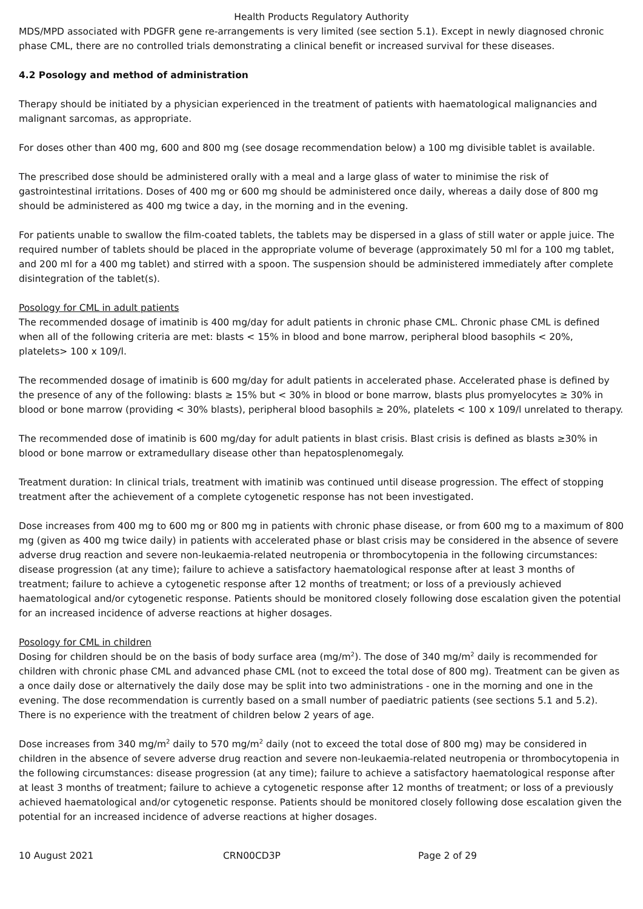Health Products Regulatory Authority
MDS/MPD associated with PDGFR gene re-arrangements is very limited (see section 5.1). Except in newly diagnosed chronic phase CML, there are no controlled trials demonstrating a clinical benefit or increased survival for these diseases.
4.2 Posology and method of administration
Therapy should be initiated by a physician experienced in the treatment of patients with haematological malignancies and malignant sarcomas, as appropriate.
For doses other than 400 mg, 600 and 800 mg (see dosage recommendation below) a 100 mg divisible tablet is available.
The prescribed dose should be administered orally with a meal and a large glass of water to minimise the risk of gastrointestinal irritations. Doses of 400 mg or 600 mg should be administered once daily, whereas a daily dose of 800 mg should be administered as 400 mg twice a day, in the morning and in the evening.
For patients unable to swallow the film-coated tablets, the tablets may be dispersed in a glass of still water or apple juice. The required number of tablets should be placed in the appropriate volume of beverage (approximately 50 ml for a 100 mg tablet, and 200 ml for a 400 mg tablet) and stirred with a spoon. The suspension should be administered immediately after complete disintegration of the tablet(s).
Posology for CML in adult patients
The recommended dosage of imatinib is 400 mg/day for adult patients in chronic phase CML. Chronic phase CML is defined when all of the following criteria are met: blasts < 15% in blood and bone marrow, peripheral blood basophils < 20%, platelets> 100 x 109/l.
The recommended dosage of imatinib is 600 mg/day for adult patients in accelerated phase. Accelerated phase is defined by the presence of any of the following: blasts ≥ 15% but < 30% in blood or bone marrow, blasts plus promyelocytes ≥ 30% in blood or bone marrow (providing < 30% blasts), peripheral blood basophils ≥ 20%, platelets < 100 x 109/l unrelated to therapy.
The recommended dose of imatinib is 600 mg/day for adult patients in blast crisis. Blast crisis is defined as blasts ≥30% in blood or bone marrow or extramedullary disease other than hepatosplenomegaly.
Treatment duration: In clinical trials, treatment with imatinib was continued until disease progression. The effect of stopping treatment after the achievement of a complete cytogenetic response has not been investigated.
Dose increases from 400 mg to 600 mg or 800 mg in patients with chronic phase disease, or from 600 mg to a maximum of 800 mg (given as 400 mg twice daily) in patients with accelerated phase or blast crisis may be considered in the absence of severe adverse drug reaction and severe non-leukaemia-related neutropenia or thrombocytopenia in the following circumstances: disease progression (at any time); failure to achieve a satisfactory haematological response after at least 3 months of treatment; failure to achieve a cytogenetic response after 12 months of treatment; or loss of a previously achieved haematological and/or cytogenetic response. Patients should be monitored closely following dose escalation given the potential for an increased incidence of adverse reactions at higher dosages.
Posology for CML in children
Dosing for children should be on the basis of body surface area (mg/m<sup>2</sup>). The dose of 340 mg/m<sup>2</sup> daily is recommended for children with chronic phase CML and advanced phase CML (not to exceed the total dose of 800 mg). Treatment can be given as a once daily dose or alternatively the daily dose may be split into two administrations - one in the morning and one in the evening. The dose recommendation is currently based on a small number of paediatric patients (see sections 5.1 and 5.2). There is no experience with the treatment of children below 2 years of age.
Dose increases from 340 mg/m<sup>2</sup> daily to 570 mg/m<sup>2</sup> daily (not to exceed the total dose of 800 mg) may be considered in children in the absence of severe adverse drug reaction and severe non-leukaemia-related neutropenia or thrombocytopenia in the following circumstances: disease progression (at any time); failure to achieve a satisfactory haematological response after at least 3 months of treatment; failure to achieve a cytogenetic response after 12 months of treatment; or loss of a previously achieved haematological and/or cytogenetic response. Patients should be monitored closely following dose escalation given the potential for an increased incidence of adverse reactions at higher dosages.
10 August 2021 CRN00CD3P Page 2 of 29